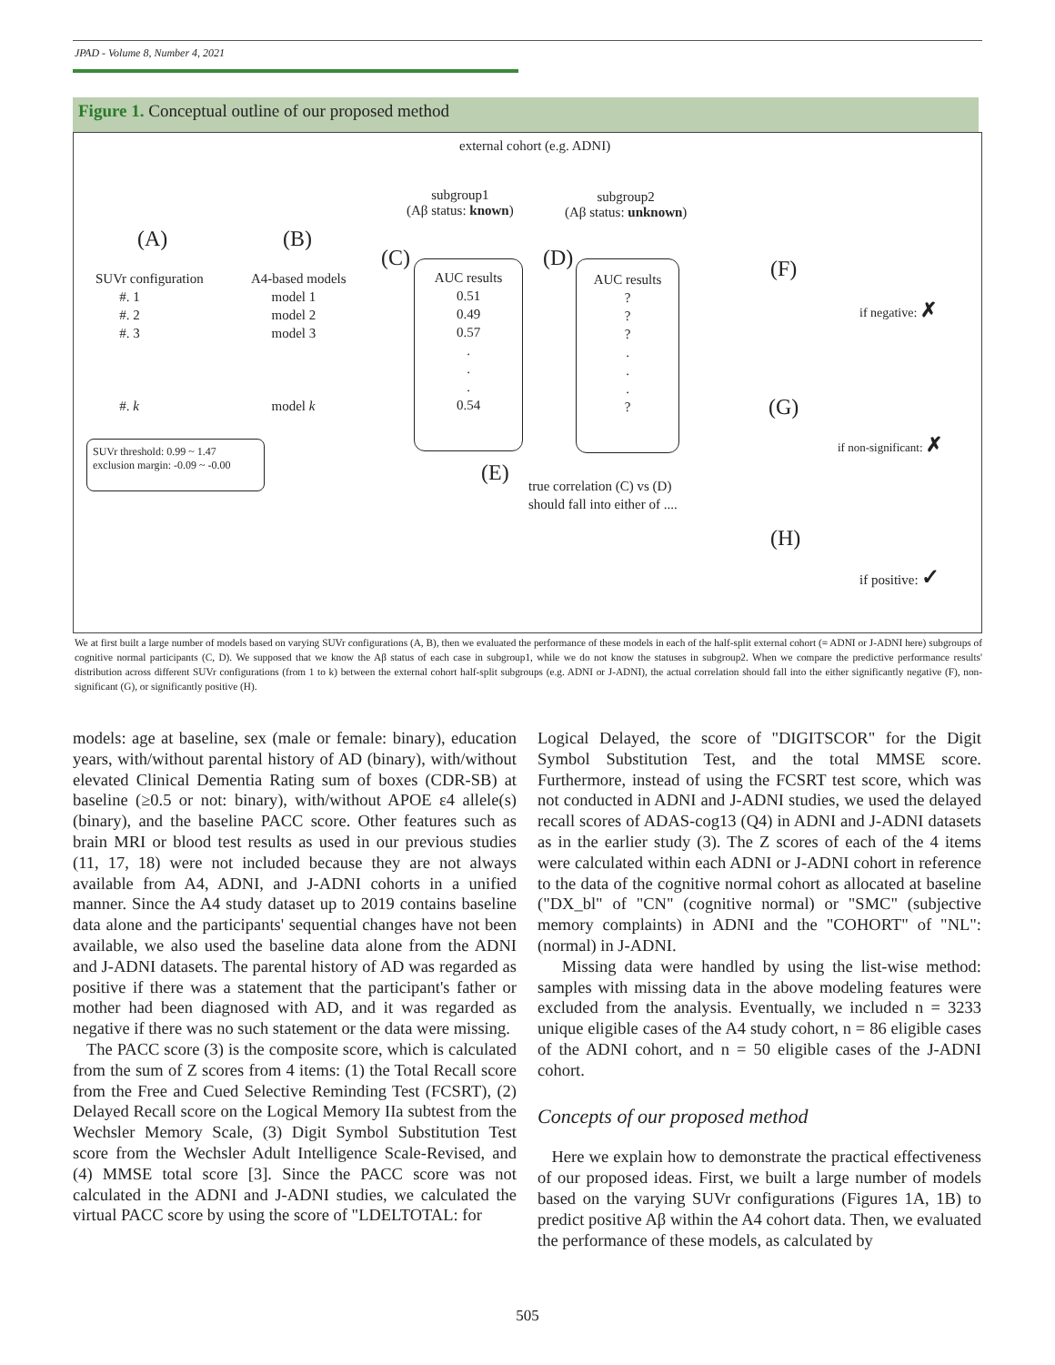JPAD - Volume 8, Number 4, 2021
Figure 1. Conceptual outline of our proposed method
external cohort (e.g. ADNI)
subgroup1
(Aβ status: known)
subgroup2
(Aβ status: unknown)
(A) (B)
(C) (D)
SUVr configuration
#. 1
#. 2
#. 3
#. k
A4-based models
model 1
model 2
model 3
model k
AUC results
0.51
0.49
0.57
.
.
.
0.54
AUC results
?
?
?
.
.
.
?
SUVr threshold: 0.99 ~ 1.47
exclusion margin: -0.09 ~ -0.00
(E)
true correlation (C) vs (D)
should fall into either of ....
(F)
if negative: ✗
(G)
if non-significant: ✗
(H)
if positive: ✓
We at first built a large number of models based on varying SUVr configurations (A, B), then we evaluated the performance of these models in each of the half-split external cohort (= ADNI or J-ADNI here) subgroups of cognitive normal participants (C, D). We supposed that we know the Aβ status of each case in subgroup1, while we do not know the statuses in subgroup2. When we compare the predictive performance results' distribution across different SUVr configurations (from 1 to k) between the external cohort half-split subgroups (e.g. ADNI or J-ADNI), the actual correlation should fall into the either significantly negative (F), non-significant (G), or significantly positive (H).
models: age at baseline, sex (male or female: binary), education years, with/without parental history of AD (binary), with/without elevated Clinical Dementia Rating sum of boxes (CDR-SB) at baseline (≥0.5 or not: binary), with/without APOE ε4 allele(s) (binary), and the baseline PACC score. Other features such as brain MRI or blood test results as used in our previous studies (11, 17, 18) were not included because they are not always available from A4, ADNI, and J-ADNI cohorts in a unified manner. Since the A4 study dataset up to 2019 contains baseline data alone and the participants' sequential changes have not been available, we also used the baseline data alone from the ADNI and J-ADNI datasets. The parental history of AD was regarded as positive if there was a statement that the participant's father or mother had been diagnosed with AD, and it was regarded as negative if there was no such statement or the data were missing.
The PACC score (3) is the composite score, which is calculated from the sum of Z scores from 4 items: (1) the Total Recall score from the Free and Cued Selective Reminding Test (FCSRT), (2) Delayed Recall score on the Logical Memory IIa subtest from the Wechsler Memory Scale, (3) Digit Symbol Substitution Test score from the Wechsler Adult Intelligence Scale-Revised, and (4) MMSE total score [3]. Since the PACC score was not calculated in the ADNI and J-ADNI studies, we calculated the virtual PACC score by using the score of "LDELTOTAL: for
Logical Delayed, the score of "DIGITSCOR" for the Digit Symbol Substitution Test, and the total MMSE score. Furthermore, instead of using the FCSRT test score, which was not conducted in ADNI and J-ADNI studies, we used the delayed recall scores of ADAS-cog13 (Q4) in ADNI and J-ADNI datasets as in the earlier study (3). The Z scores of each of the 4 items were calculated within each ADNI or J-ADNI cohort in reference to the data of the cognitive normal cohort as allocated at baseline ("DX_bl" of "CN" (cognitive normal) or "SMC" (subjective memory complaints) in ADNI and the "COHORT" of "NL": (normal) in J-ADNI.
Missing data were handled by using the list-wise method: samples with missing data in the above modeling features were excluded from the analysis. Eventually, we included n = 3233 unique eligible cases of the A4 study cohort, n = 86 eligible cases of the ADNI cohort, and n = 50 eligible cases of the J-ADNI cohort.
Concepts of our proposed method
Here we explain how to demonstrate the practical effectiveness of our proposed ideas. First, we built a large number of models based on the varying SUVr configurations (Figures 1A, 1B) to predict positive Aβ within the A4 cohort data. Then, we evaluated the performance of these models, as calculated by
505